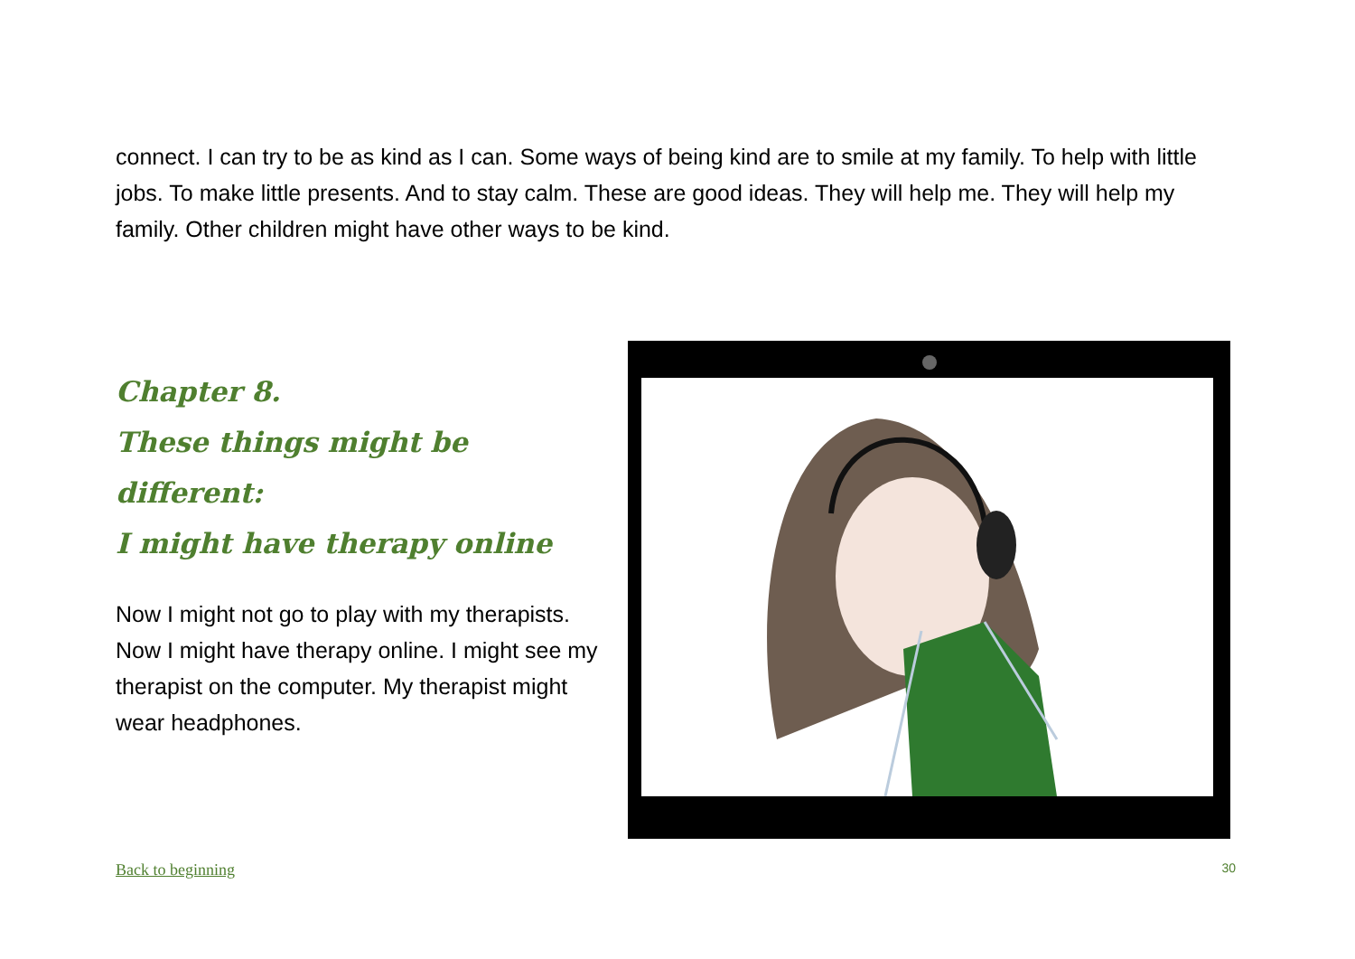connect. I can try to be as kind as I can. Some ways of being kind are to smile at my family. To help with little jobs. To make little presents. And to stay calm. These are good ideas. They will help me. They will help my family. Other children might have other ways to be kind.
Chapter 8.
These things might be different:
I might have therapy online
Now I might not go to play with my therapists. Now I might have therapy online. I might see my therapist on the computer. My therapist might wear headphones.
Back to beginning 30